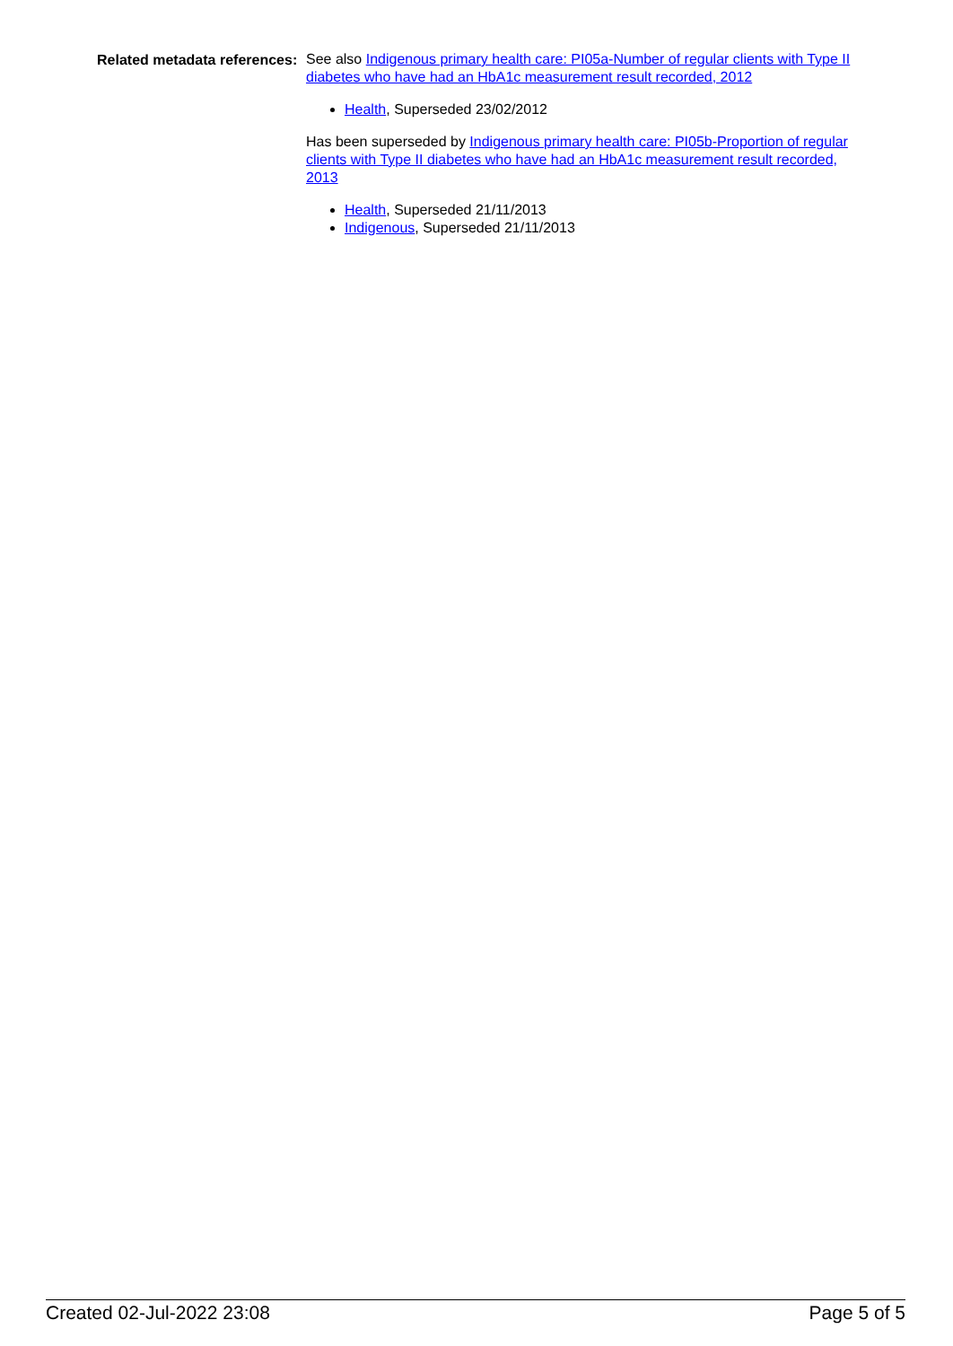Related metadata references:
See also Indigenous primary health care: PI05a-Number of regular clients with Type II diabetes who have had an HbA1c measurement result recorded, 2012
Health, Superseded 23/02/2012
Has been superseded by Indigenous primary health care: PI05b-Proportion of regular clients with Type II diabetes who have had an HbA1c measurement result recorded, 2013
Health, Superseded 21/11/2013
Indigenous, Superseded 21/11/2013
Created 02-Jul-2022 23:08 Page 5 of 5